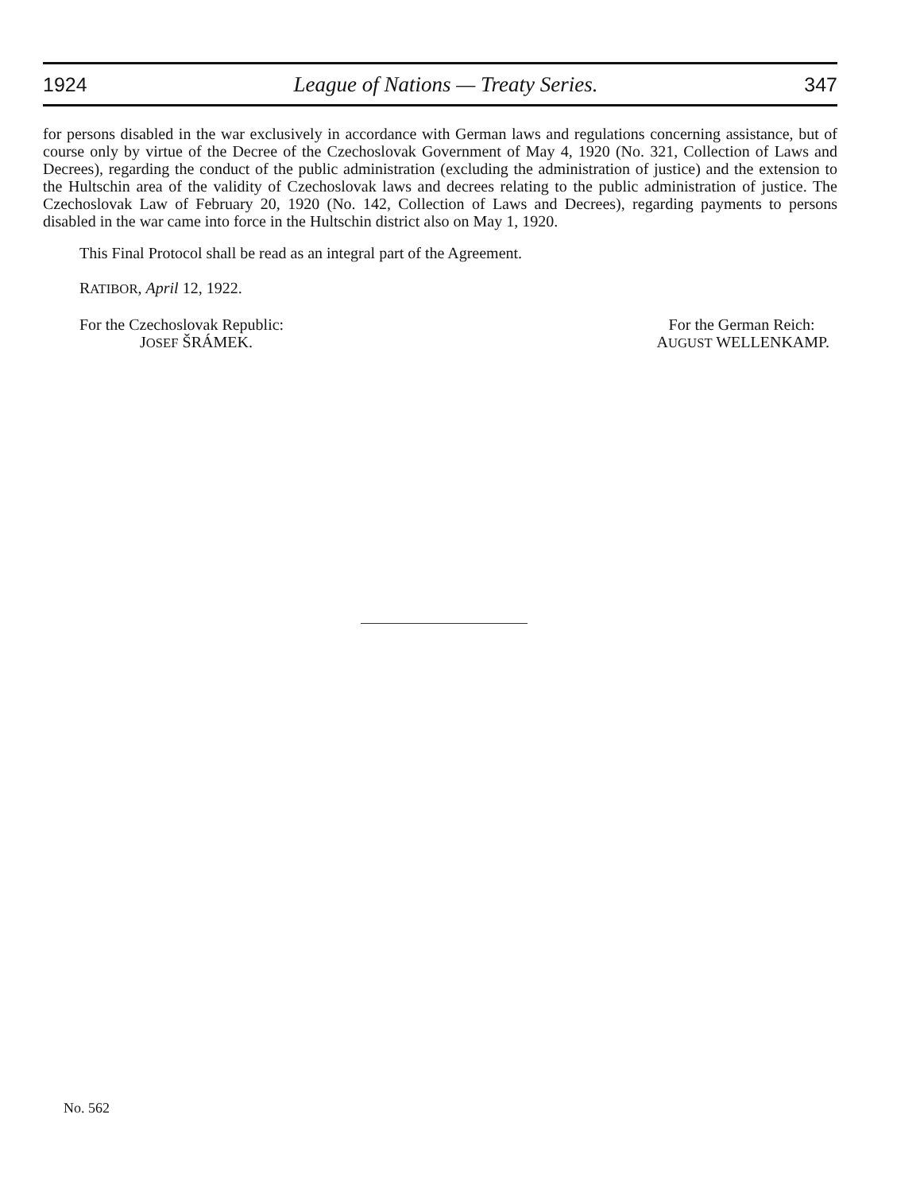1924 League of Nations — Treaty Series. 347
for persons disabled in the war exclusively in accordance with German laws and regulations concerning assistance, but of course only by virtue of the Decree of the Czechoslovak Government of May 4, 1920 (No. 321, Collection of Laws and Decrees), regarding the conduct of the public administration (excluding the administration of justice) and the extension to the Hultschin area of the validity of Czechoslovak laws and decrees relating to the public administration of justice. The Czechoslovak Law of February 20, 1920 (No. 142, Collection of Laws and Decrees), regarding payments to persons disabled in the war came into force in the Hultschin district also on May 1, 1920.
This Final Protocol shall be read as an integral part of the Agreement.
RATIBOR, April 12, 1922.
For the Czechoslovak Republic:
JOSEF ŠRÁMEK.
For the German Reich:
AUGUST WELLENKAMP.
No. 562